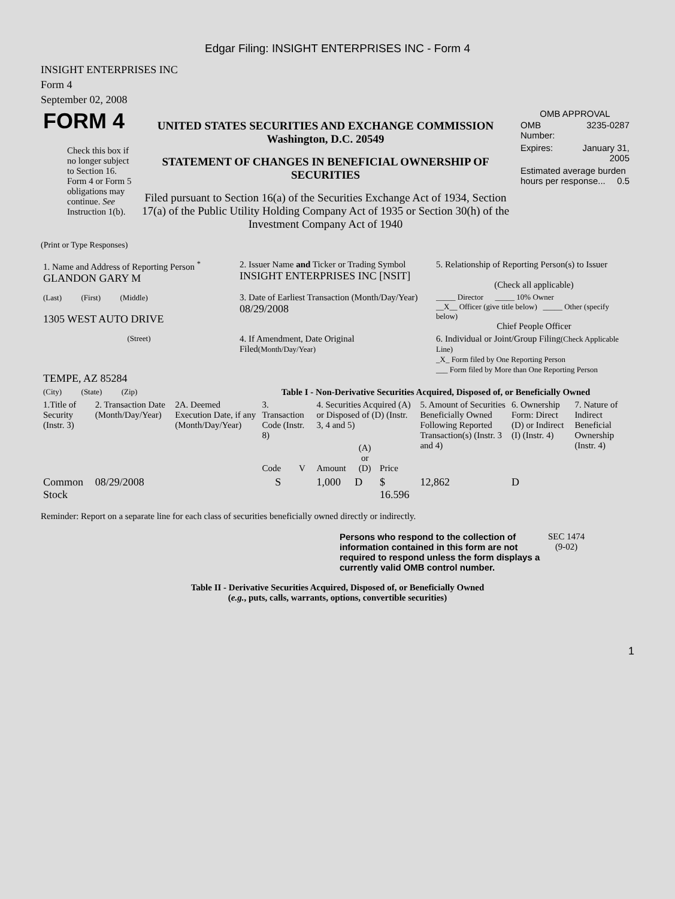Edgar Filing: INSIGHT ENTERPRISES INC - Form 4
INSIGHT ENTERPRISES INC
Form 4
September 02, 2008
| FORM 4 Check this box if no longer subject to Section 16. Form 4 or Form 5 obligations may continue. See Instruction 1(b). | UNITED STATES SECURITIES AND EXCHANGE COMMISSION Washington, D.C. 20549 STATEMENT OF CHANGES IN BENEFICIAL OWNERSHIP OF SECURITIES Filed pursuant to Section 16(a) of the Securities Exchange Act of 1934, Section 17(a) of the Public Utility Holding Company Act of 1935 or Section 30(h) of the Investment Company Act of 1940 | OMB APPROVAL / OMB Number: / 3235-0287 / / Expires: / January 31, 2005 / / Estimated average burden hours per response... 0.5 / / |
(Print or Type Responses)
| 1. Name and Address of Reporting Person <sup>*</sup> GLANDON GARY M | 2. Issuer Name and Ticker or Trading Symbol INSIGHT ENTERPRISES INC [NSIT] | 5. Relationship of Reporting Person(s) to Issuer (Check all applicable) |
| (Last) (First) (Middle) 1305 WEST AUTO DRIVE | 3. Date of Earliest Transaction (Month/Day/Year) 08/29/2008 | _____ Director _____ 10% Owner __X__ Officer (give title below) _____ Other (specify below) Chief People Officer |
| (Street) TEMPE, AZ 85284 | 4. If Amendment, Date Original Filed (Month/Day/Year) | 6. Individual or Joint/Group Filing (Check Applicable Line) _X_ Form filed by One Reporting Person ___ Form filed by More than One Reporting Person |
| (City) (State) (Zip) | Table I - Non-Derivative Securities Acquired, Disposed of, or Beneficially Owned | |
| 1.Title of Security (Instr. 3) | 2. Transaction Date (Month/Day/Year) | 2A. Deemed Execution Date, if any (Month/Day/Year) | 3. Transaction Code (Instr. 8) | | 4. Securities Acquired (A) or Disposed of (D) (Instr. 3, 4 and 5) | | | 5. Amount of Securities Beneficially Owned Following Reported Transaction(s) (Instr. 3 and 4) | 6. Ownership Form: Direct (D) or Indirect (I) (Instr. 4) | 7. Nature of Indirect Beneficial Ownership (Instr. 4) |
| --- | --- | --- | --- | --- | --- | --- | --- | --- | --- | --- |
| | | | Code | V | Amount | (A) or (D) | Price | | | |
| Common Stock | 08/29/2008 | | S | | 1,000 | D | $ 16.596 | 12,862 | D | |
Reminder: Report on a separate line for each class of securities beneficially owned directly or indirectly.
| Persons who respond to the collection of information contained in this form are not required to respond unless the form displays a currently valid OMB control number. | SEC 1474 (9-02) |
Table II - Derivative Securities Acquired, Disposed of, or Beneficially Owned
(e.g., puts, calls, warrants, options, convertible securities)
1